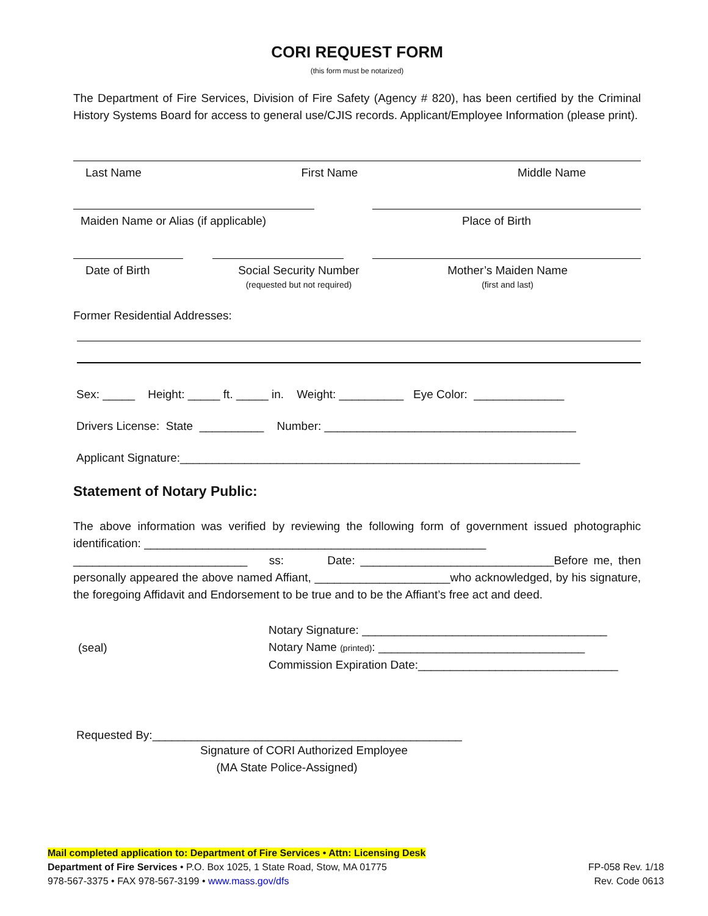CORI REQUEST FORM
(this form must be notarized)
The Department of Fire Services, Division of Fire Safety (Agency # 820), has been certified by the Criminal History Systems Board for access to general use/CJIS records. Applicant/Employee Information (please print).
Last Name First Name Middle Name
Maiden Name or Alias (if applicable) Place of Birth
Date of Birth Social Security Number
(requested but not required) Mother’s Maiden Name
(first and last)
Former Residential Addresses:
Sex: _____ Height: _____ ft. _____ in. Weight: __________ Eye Color: ______________
Drivers License: State __________ Number: _______________________________________
Applicant Signature:______________________________________________________________
Statement of Notary Public:
The above information was verified by reviewing the following form of government issued photographic identification: _____________________________________________________
___________________________ ss: Date: ______________________________Before me, then personally appeared the above named Affiant, _____________________who acknowledged, by his signature, the foregoing Affidavit and Endorsement to be true and to be the Affiant’s free act and deed.
(seal)
Notary Signature: ______________________________________
Notary Name (printed): ________________________________
Commission Expiration Date:_______________________________
Requested By:________________________________________________
Signature of CORI Authorized Employee
(MA State Police-Assigned)
Mail completed application to: Department of Fire Services • Attn: Licensing Desk
Department of Fire Services • P.O. Box 1025, 1 State Road, Stow, MA 01775
978-567-3375 • FAX 978-567-3199 • www.mass.gov/dfs
FP-058 Rev. 1/18
Rev. Code 0613